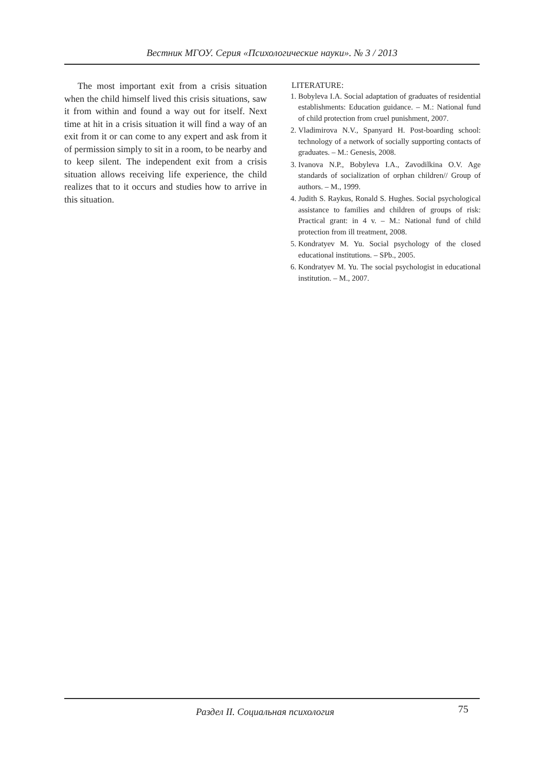Вестник МГОУ. Серия «Психологические науки». № 3 / 2013
The most important exit from a crisis situation when the child himself lived this crisis situations, saw it from within and found a way out for itself. Next time at hit in a crisis situation it will find a way of an exit from it or can come to any expert and ask from it of permission simply to sit in a room, to be nearby and to keep silent. The independent exit from a crisis situation allows receiving life experience, the child realizes that to it occurs and studies how to arrive in this situation.
LITERATURE:
1. Bobyleva I.A. Social adaptation of graduates of residential establishments: Education guidance. – M.: National fund of child protection from cruel punishment, 2007.
2. Vladimirova N.V., Spanyard H. Post-boarding school: technology of a network of socially supporting contacts of graduates. – M.: Genesis, 2008.
3. Ivanova N.P., Bobyleva I.A., Zavodilkina O.V. Age standards of socialization of orphan children// Group of authors. – M., 1999.
4. Judith S. Raykus, Ronald S. Hughes. Social psychological assistance to families and children of groups of risk: Practical grant: in 4 v. – M.: National fund of child protection from ill treatment, 2008.
5. Kondratyev M. Yu. Social psychology of the closed educational institutions. – SPb., 2005.
6. Kondratyev M. Yu. The social psychologist in educational institution. – M., 2007.
Раздел II. Социальная психология 75